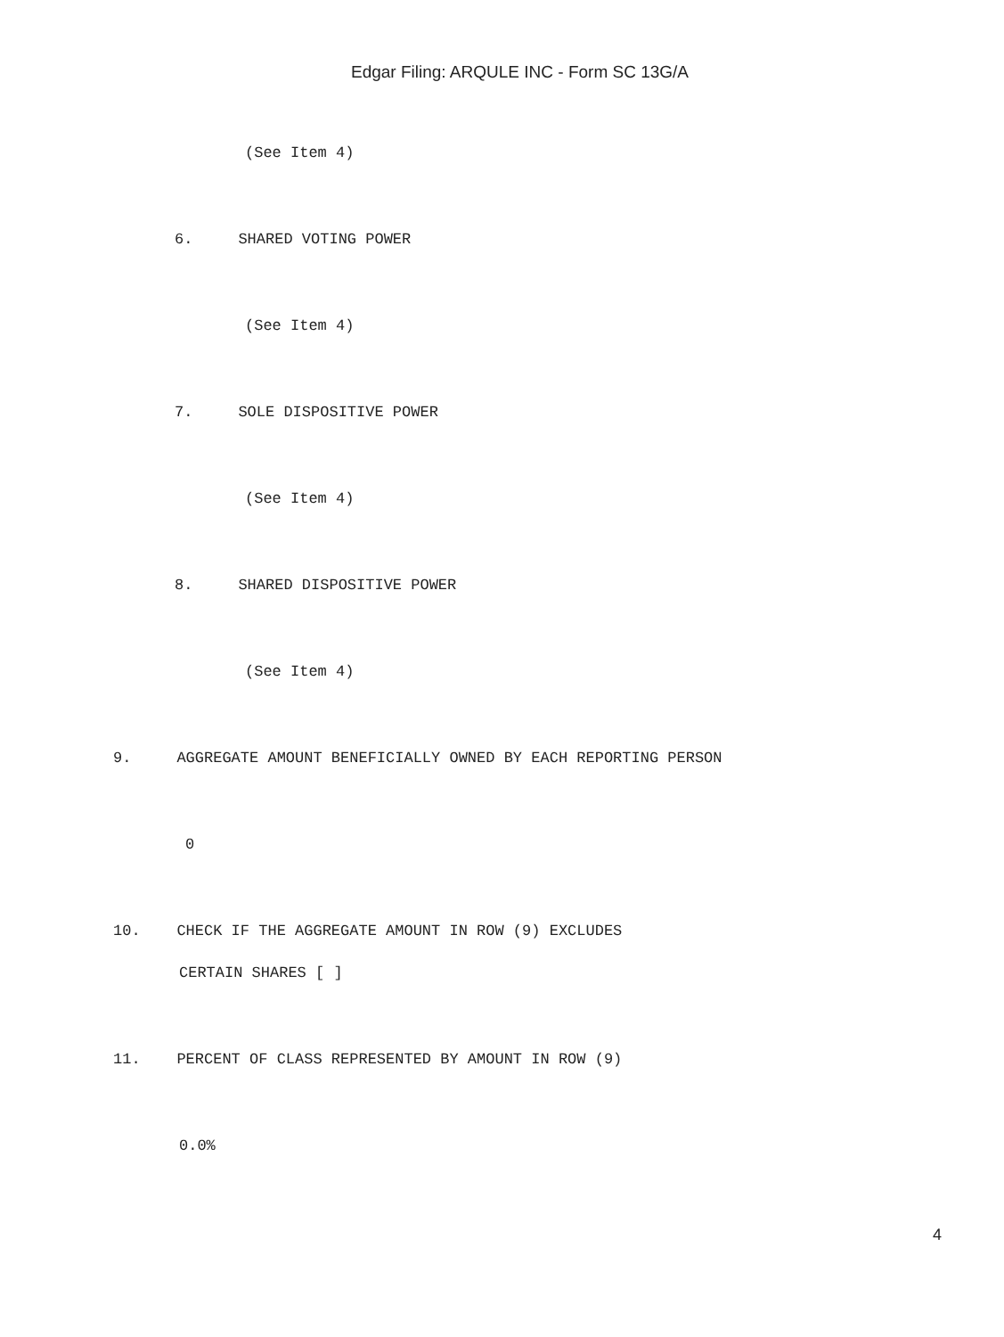Edgar Filing: ARQULE INC - Form SC 13G/A
(See Item 4)
6. SHARED VOTING POWER
(See Item 4)
7. SOLE DISPOSITIVE POWER
(See Item 4)
8. SHARED DISPOSITIVE POWER
(See Item 4)
9. AGGREGATE AMOUNT BENEFICIALLY OWNED BY EACH REPORTING PERSON
0
10. CHECK IF THE AGGREGATE AMOUNT IN ROW (9) EXCLUDES
CERTAIN SHARES [ ]
11. PERCENT OF CLASS REPRESENTED BY AMOUNT IN ROW (9)
0.0%
4